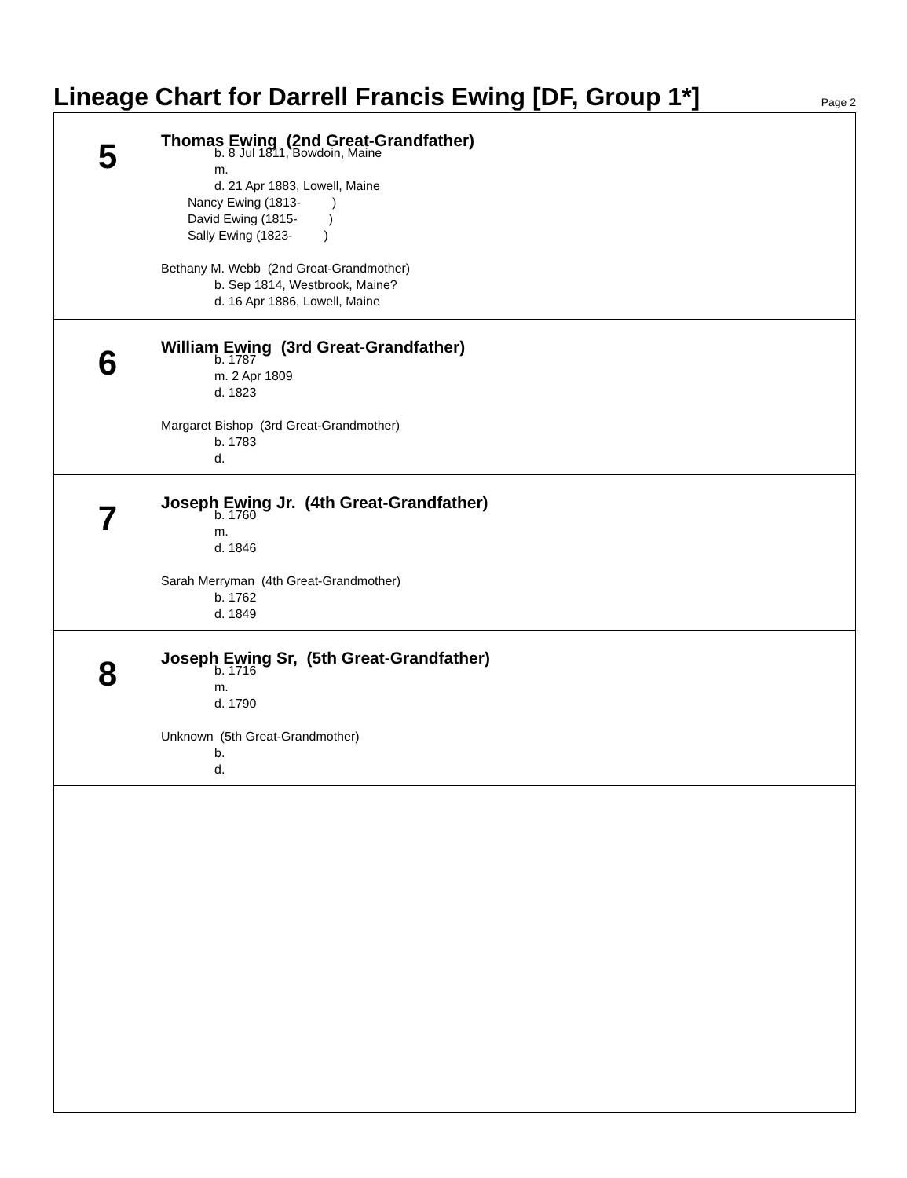Lineage Chart for Darrell Francis Ewing [DF, Group 1*]
Page 2
5
Thomas Ewing (2nd Great-Grandfather)
b. 8 Jul 1811, Bowdoin, Maine
m.
d. 21 Apr 1883, Lowell, Maine
Nancy Ewing (1813- )
David Ewing (1815- )
Sally Ewing (1823- )
Bethany M. Webb (2nd Great-Grandmother)
b. Sep 1814, Westbrook, Maine?
d. 16 Apr 1886, Lowell, Maine
6
William Ewing (3rd Great-Grandfather)
b. 1787
m. 2 Apr 1809
d. 1823
Margaret Bishop (3rd Great-Grandmother)
b. 1783
d.
7
Joseph Ewing Jr. (4th Great-Grandfather)
b. 1760
m.
d. 1846
Sarah Merryman (4th Great-Grandmother)
b. 1762
d. 1849
8
Joseph Ewing Sr, (5th Great-Grandfather)
b. 1716
m.
d. 1790
Unknown (5th Great-Grandmother)
b.
d.